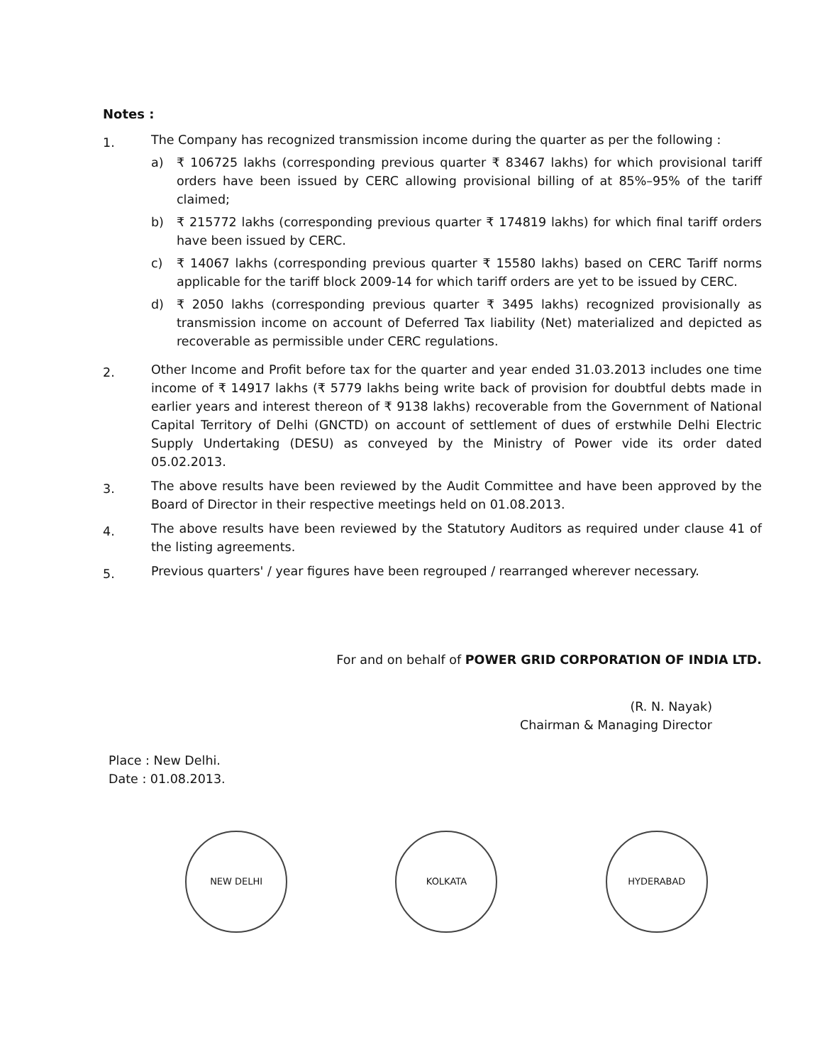Notes :
1.
The Company has recognized transmission income during the quarter as per the following :
a) ₹ 106725 lakhs (corresponding previous quarter ₹ 83467 lakhs) for which provisional tariff orders have been issued by CERC allowing provisional billing of at 85%–95% of the tariff claimed;
b) ₹ 215772 lakhs (corresponding previous quarter ₹ 174819 lakhs) for which final tariff orders have been issued by CERC.
c) ₹ 14067 lakhs (corresponding previous quarter ₹ 15580 lakhs) based on CERC Tariff norms applicable for the tariff block 2009-14 for which tariff orders are yet to be issued by CERC.
d) ₹ 2050 lakhs (corresponding previous quarter ₹ 3495 lakhs) recognized provisionally as transmission income on account of Deferred Tax liability (Net) materialized and depicted as recoverable as permissible under CERC regulations.
2.
Other Income and Profit before tax for the quarter and year ended 31.03.2013 includes one time income of ₹ 14917 lakhs (₹ 5779 lakhs being write back of provision for doubtful debts made in earlier years and interest thereon of ₹ 9138 lakhs) recoverable from the Government of National Capital Territory of Delhi (GNCTD) on account of settlement of dues of erstwhile Delhi Electric Supply Undertaking (DESU) as conveyed by the Ministry of Power vide its order dated 05.02.2013.
3.
The above results have been reviewed by the Audit Committee and have been approved by the Board of Director in their respective meetings held on 01.08.2013.
4.
The above results have been reviewed by the Statutory Auditors as required under clause 41 of the listing agreements.
5.
Previous quarters' / year figures have been regrouped / rearranged wherever necessary.
For and on behalf of POWER GRID CORPORATION OF INDIA LTD.
(R. N. Nayak)
Chairman & Managing Director
Place : New Delhi.
Date : 01.08.2013.
NEW DELHI KOLKATA HYDERABAD